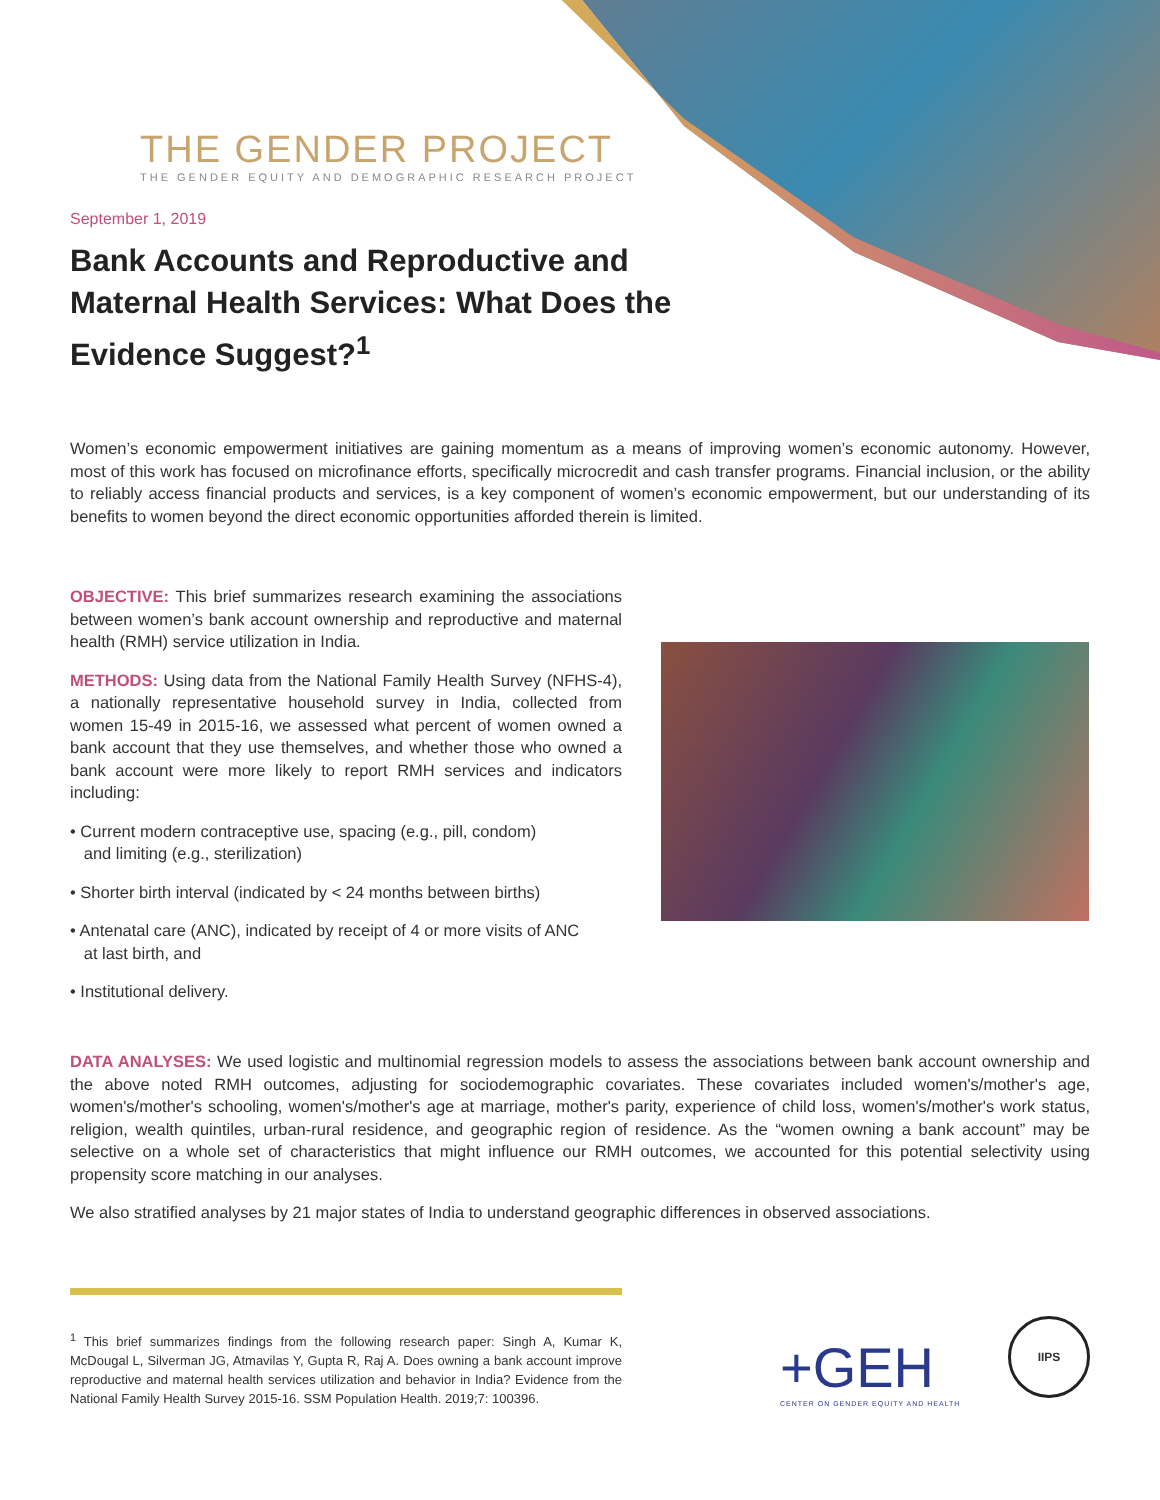THE GENDER PROJECT
THE GENDER EQUITY AND DEMOGRAPHIC RESEARCH PROJECT
September 1, 2019
Bank Accounts and Reproductive and Maternal Health Services: What Does the Evidence Suggest?<sup>1</sup>
Women’s economic empowerment initiatives are gaining momentum as a means of improving women’s economic autonomy. However, most of this work has focused on microfinance efforts, specifically microcredit and cash transfer programs. Financial inclusion, or the ability to reliably access financial products and services, is a key component of women’s economic empowerment, but our understanding of its benefits to women beyond the direct economic opportunities afforded therein is limited.
OBJECTIVE: This brief summarizes research examining the associations between women’s bank account ownership and reproductive and maternal health (RMH) service utilization in India.
METHODS: Using data from the National Family Health Survey (NFHS-4), a nationally representative household survey in India, collected from women 15-49 in 2015-16, we assessed what percent of women owned a bank account that they use themselves, and whether those who owned a bank account were more likely to report RMH services and indicators including:
• Current modern contraceptive use, spacing (e.g., pill, condom)
and limiting (e.g., sterilization)
• Shorter birth interval (indicated by < 24 months between births)
• Antenatal care (ANC), indicated by receipt of 4 or more visits of ANC
at last birth, and
• Institutional delivery.
DATA ANALYSES: We used logistic and multinomial regression models to assess the associations between bank account ownership and the above noted RMH outcomes, adjusting for sociodemographic covariates. These covariates included women's/mother's age, women's/mother's schooling, women's/mother's age at marriage, mother's parity, experience of child loss, women's/mother's work status, religion, wealth quintiles, urban-rural residence, and geographic region of residence. As the “women owning a bank account” may be selective on a whole set of characteristics that might influence our RMH outcomes, we accounted for this potential selectivity using propensity score matching in our analyses.
We also stratified analyses by 21 major states of India to understand geographic differences in observed associations.
<sup>1</sup> This brief summarizes findings from the following research paper: Singh A, Kumar K, McDougal L, Silverman JG, Atmavilas Y, Gupta R, Raj A. Does owning a bank account improve reproductive and maternal health services utilization and behavior in India? Evidence from the National Family Health Survey 2015-16. SSM Population Health. 2019;7: 100396.
+GEH
CENTER ON GENDER EQUITY AND HEALTH
IIPS